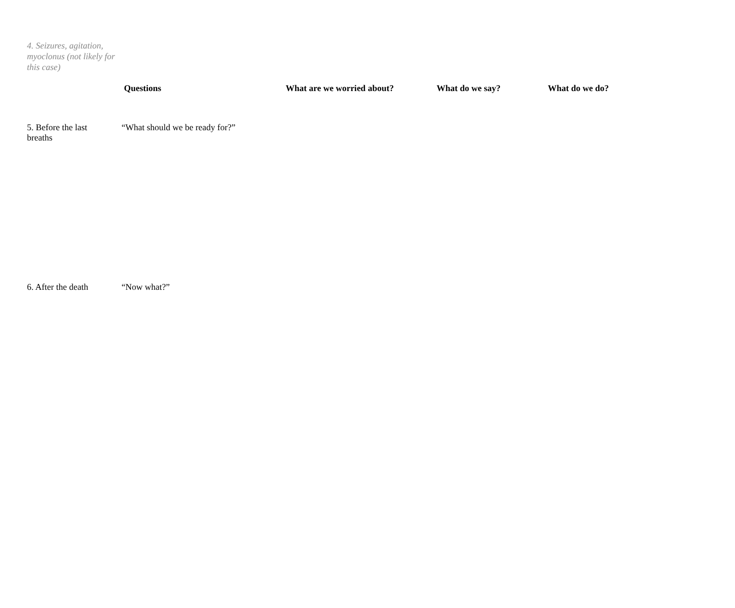4. Seizures, agitation, myoclonus (not likely for this case)
| | Questions | What are we worried about? | What do we say? | What do we do? |
| --- | --- | --- | --- | --- |
| 5. Before the last breaths | “What should we be ready for?” | | | |
| 6. After the death | “Now what?” | | | |